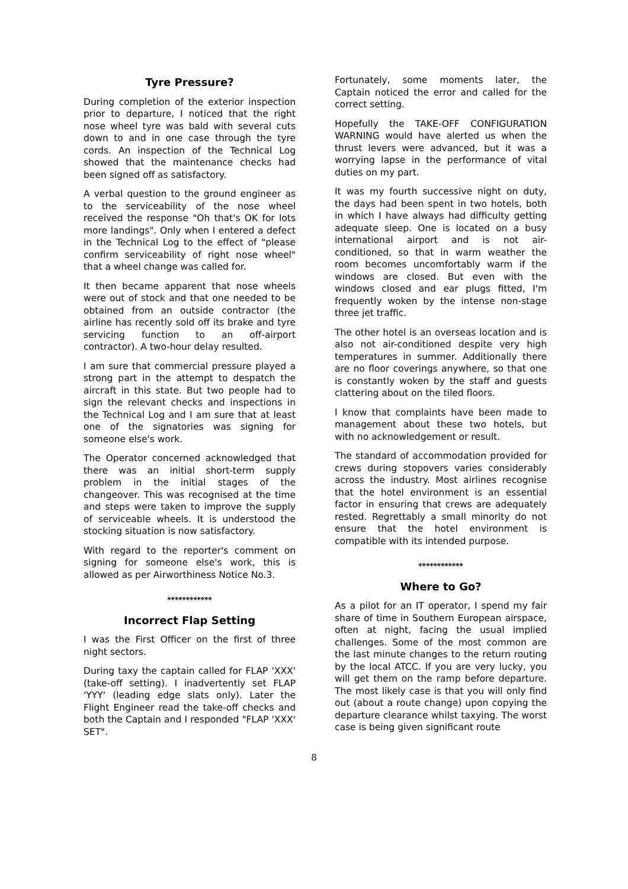Tyre Pressure?
During completion of the exterior inspection prior to departure, I noticed that the right nose wheel tyre was bald with several cuts down to and in one case through the tyre cords. An inspection of the Technical Log showed that the maintenance checks had been signed off as satisfactory.
A verbal question to the ground engineer as to the serviceability of the nose wheel received the response "Oh that's OK for lots more landings". Only when I entered a defect in the Technical Log to the effect of "please confirm serviceability of right nose wheel" that a wheel change was called for.
It then became apparent that nose wheels were out of stock and that one needed to be obtained from an outside contractor (the airline has recently sold off its brake and tyre servicing function to an off-airport contractor). A two-hour delay resulted.
I am sure that commercial pressure played a strong part in the attempt to despatch the aircraft in this state. But two people had to sign the relevant checks and inspections in the Technical Log and I am sure that at least one of the signatories was signing for someone else's work.
The Operator concerned acknowledged that there was an initial short-term supply problem in the initial stages of the changeover. This was recognised at the time and steps were taken to improve the supply of serviceable wheels. It is understood the stocking situation is now satisfactory.
With regard to the reporter's comment on signing for someone else's work, this is allowed as per Airworthiness Notice No.3.
************
Incorrect Flap Setting
I was the First Officer on the first of three night sectors.
During taxy the captain called for FLAP 'XXX' (take-off setting). I inadvertently set FLAP 'YYY' (leading edge slats only). Later the Flight Engineer read the take-off checks and both the Captain and I responded "FLAP 'XXX' SET".
Fortunately, some moments later, the Captain noticed the error and called for the correct setting.
Hopefully the TAKE-OFF CONFIGURATION WARNING would have alerted us when the thrust levers were advanced, but it was a worrying lapse in the performance of vital duties on my part.
It was my fourth successive night on duty, the days had been spent in two hotels, both in which I have always had difficulty getting adequate sleep. One is located on a busy international airport and is not air-conditioned, so that in warm weather the room becomes uncomfortably warm if the windows are closed. But even with the windows closed and ear plugs fitted, I'm frequently woken by the intense non-stage three jet traffic.
The other hotel is an overseas location and is also not air-conditioned despite very high temperatures in summer. Additionally there are no floor coverings anywhere, so that one is constantly woken by the staff and guests clattering about on the tiled floors.
I know that complaints have been made to management about these two hotels, but with no acknowledgement or result.
The standard of accommodation provided for crews during stopovers varies considerably across the industry. Most airlines recognise that the hotel environment is an essential factor in ensuring that crews are adequately rested. Regrettably a small minority do not ensure that the hotel environment is compatible with its intended purpose.
************
Where to Go?
As a pilot for an IT operator, I spend my fair share of time in Southern European airspace, often at night, facing the usual implied challenges. Some of the most common are the last minute changes to the return routing by the local ATCC. If you are very lucky, you will get them on the ramp before departure. The most likely case is that you will only find out (about a route change) upon copying the departure clearance whilst taxying. The worst case is being given significant route
8